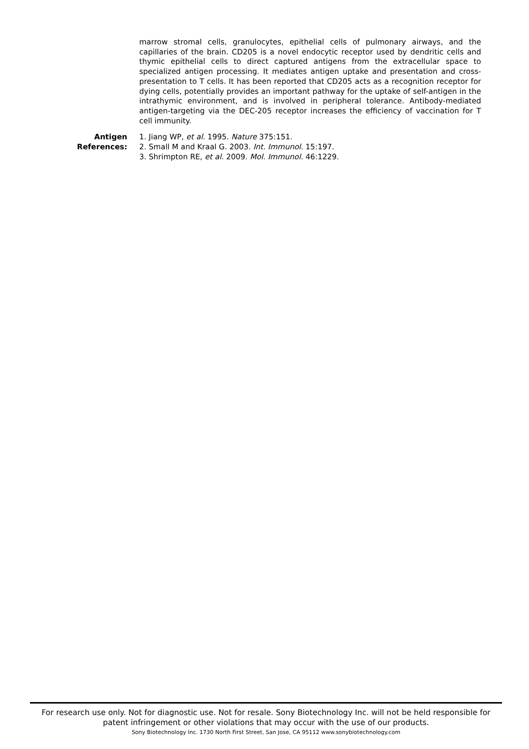marrow stromal cells, granulocytes, epithelial cells of pulmonary airways, and the capillaries of the brain. CD205 is a novel endocytic receptor used by dendritic cells and thymic epithelial cells to direct captured antigens from the extracellular space to specialized antigen processing. It mediates antigen uptake and presentation and cross-presentation to T cells. It has been reported that CD205 acts as a recognition receptor for dying cells, potentially provides an important pathway for the uptake of self-antigen in the intrathymic environment, and is involved in peripheral tolerance. Antibody-mediated antigen-targeting via the DEC-205 receptor increases the efficiency of vaccination for T cell immunity.
Antigen
References:
1. Jiang WP, et al. 1995. Nature 375:151.
2. Small M and Kraal G. 2003. Int. Immunol. 15:197.
3. Shrimpton RE, et al. 2009. Mol. Immunol. 46:1229.
For research use only. Not for diagnostic use. Not for resale. Sony Biotechnology Inc. will not be held responsible for patent infringement or other violations that may occur with the use of our products.
Sony Biotechnology Inc. 1730 North First Street, San Jose, CA 95112 www.sonybiotechnology.com